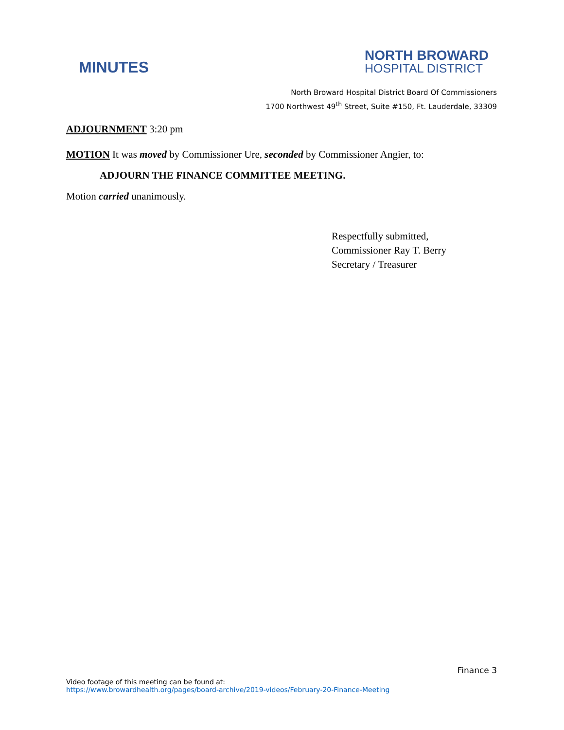MINUTES
NORTH BROWARD
HOSPITAL DISTRICT
North Broward Hospital District Board Of Commissioners
1700 Northwest 49<sup>th</sup> Street, Suite #150, Ft. Lauderdale, 33309
ADJOURNMENT 3:20 pm
MOTION It was moved by Commissioner Ure, seconded by Commissioner Angier, to:
ADJOURN THE FINANCE COMMITTEE MEETING.
Motion carried unanimously.
Respectfully submitted,
Commissioner Ray T. Berry
Secretary / Treasurer
Finance 3
Video footage of this meeting can be found at:
https://www.browardhealth.org/pages/board-archive/2019-videos/February-20-Finance-Meeting